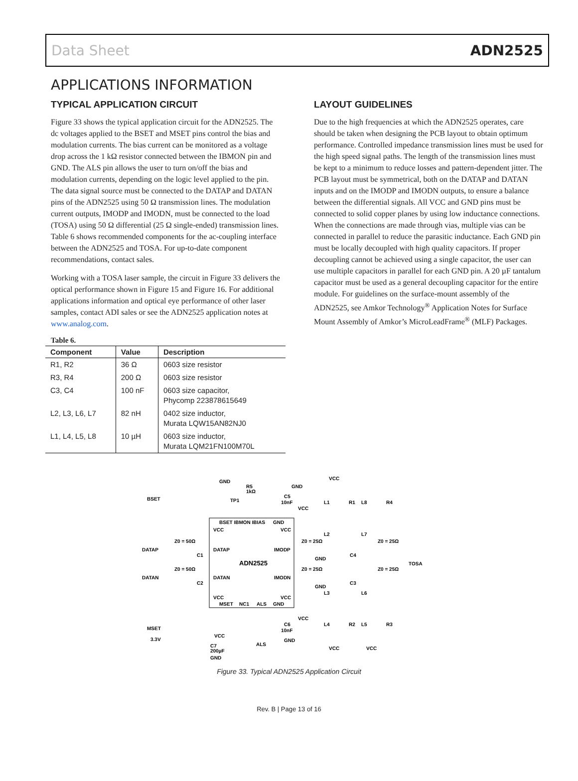Data Sheet ADN2525
APPLICATIONS INFORMATION
TYPICAL APPLICATION CIRCUIT
Figure 33 shows the typical application circuit for the ADN2525. The dc voltages applied to the BSET and MSET pins control the bias and modulation currents. The bias current can be monitored as a voltage drop across the 1 kΩ resistor connected between the IBMON pin and GND. The ALS pin allows the user to turn on/off the bias and modulation currents, depending on the logic level applied to the pin. The data signal source must be connected to the DATAP and DATAN pins of the ADN2525 using 50 Ω transmission lines. The modulation current outputs, IMODP and IMODN, must be connected to the load (TOSA) using 50 Ω differential (25 Ω single-ended) transmission lines. Table 6 shows recommended components for the ac-coupling interface between the ADN2525 and TOSA. For up-to-date component recommendations, contact sales.
Working with a TOSA laser sample, the circuit in Figure 33 delivers the optical performance shown in Figure 15 and Figure 16. For additional applications information and optical eye performance of other laser samples, contact ADI sales or see the ADN2525 application notes at www.analog.com.
Table 6.
| Component | Value | Description |
| --- | --- | --- |
| R1, R2 | 36 Ω | 0603 size resistor |
| R3, R4 | 200 Ω | 0603 size resistor |
| C3, C4 | 100 nF | 0603 size capacitor, Phycomp 223878615649 |
| L2, L3, L6, L7 | 82 nH | 0402 size inductor, Murata LQW15AN82NJ0 |
| L1, L4, L5, L8 | 10 µH | 0603 size inductor, Murata LQM21FN100M70L |
LAYOUT GUIDELINES
Due to the high frequencies at which the ADN2525 operates, care should be taken when designing the PCB layout to obtain optimum performance. Controlled impedance transmission lines must be used for the high speed signal paths. The length of the transmission lines must be kept to a minimum to reduce losses and pattern-dependent jitter. The PCB layout must be symmetrical, both on the DATAP and DATAN inputs and on the IMODP and IMODN outputs, to ensure a balance between the differential signals. All VCC and GND pins must be connected to solid copper planes by using low inductance connections. When the connections are made through vias, multiple vias can be connected in parallel to reduce the parasitic inductance. Each GND pin must be locally decoupled with high quality capacitors. If proper decoupling cannot be achieved using a single capacitor, the user can use multiple capacitors in parallel for each GND pin. A 20 µF tantalum capacitor must be used as a general decoupling capacitor for the entire module. For guidelines on the surface-mount assembly of the ADN2525, see Amkor Technology<sup>®</sup> Application Notes for Surface Mount Assembly of Amkor’s MicroLeadFrame<sup>®</sup> (MLF) Packages.
ADN2525
BSET IBMON IBIAS
GND
VCC
VCC
DATAP
IMODP
DATAN
IMODN
VCC
VCC
MSET
NC1
ALS
GND
BSET
DATAP
DATAN
MSET
3.3V
GND
R5
1kΩ
TP1
C5
10nF
VCC
VCC
L1
R1
L8
R4
L2
L7
Z0 = 25Ω
Z0 = 25Ω
Z0 = 50Ω
TOSA
C4
C3
C1
C2
Z0 = 50Ω
Z0 = 25Ω
Z0 = 25Ω
L3
L6
L4
R2
L5
R3
C6
10nF
VCC
VCC
C7
200µF
GND
ALS
GND
VCC
VCC
GND
GND
GND
Figure 33. Typical ADN2525 Application Circuit
Rev. B | Page 13 of 16